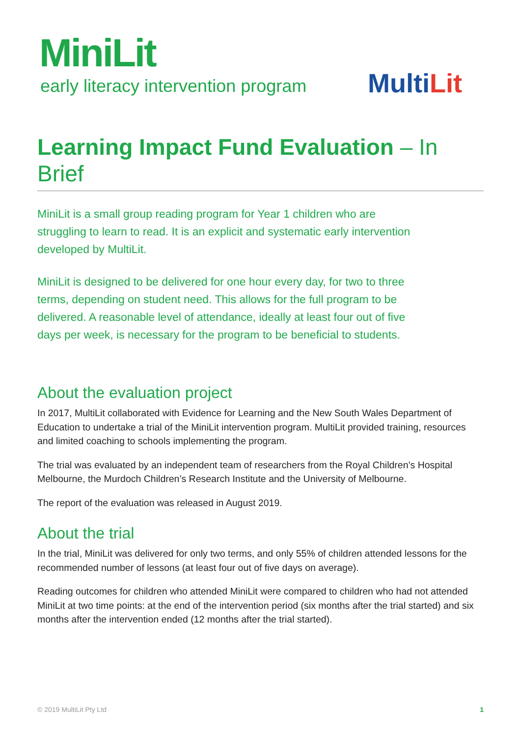MiniLit
early literacy intervention program
MultiLit
Learning Impact Fund Evaluation – In Brief
MiniLit is a small group reading program for Year 1 children who are struggling to learn to read. It is an explicit and systematic early intervention developed by MultiLit.
MiniLit is designed to be delivered for one hour every day, for two to three terms, depending on student need. This allows for the full program to be delivered. A reasonable level of attendance, ideally at least four out of five days per week, is necessary for the program to be beneficial to students.
About the evaluation project
In 2017, MultiLit collaborated with Evidence for Learning and the New South Wales Department of Education to undertake a trial of the MiniLit intervention program. MultiLit provided training, resources and limited coaching to schools implementing the program.
The trial was evaluated by an independent team of researchers from the Royal Children’s Hospital Melbourne, the Murdoch Children’s Research Institute and the University of Melbourne.
The report of the evaluation was released in August 2019.
About the trial
In the trial, MiniLit was delivered for only two terms, and only 55% of children attended lessons for the recommended number of lessons (at least four out of five days on average).
Reading outcomes for children who attended MiniLit were compared to children who had not attended MiniLit at two time points: at the end of the intervention period (six months after the trial started) and six months after the intervention ended (12 months after the trial started).
© 2019 MultiLit Pty Ltd 1